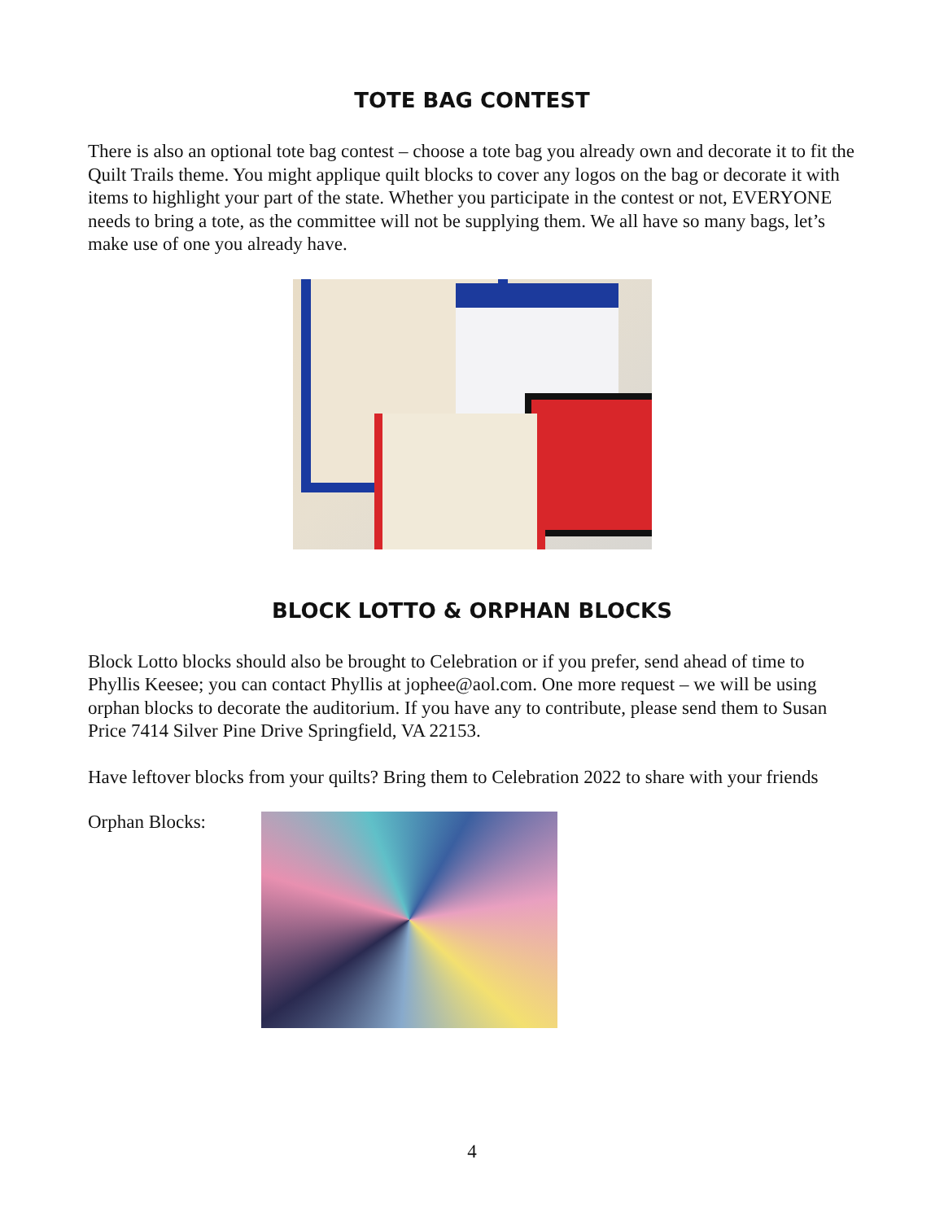TOTE BAG CONTEST
There is also an optional tote bag contest – choose a tote bag you already own and decorate it to fit the Quilt Trails theme. You might applique quilt blocks to cover any logos on the bag or decorate it with items to highlight your part of the state. Whether you participate in the contest or not, EVERYONE needs to bring a tote, as the committee will not be supplying them. We all have so many bags, let’s make use of one you already have.
BLOCK LOTTO & ORPHAN BLOCKS
Block Lotto blocks should also be brought to Celebration or if you prefer, send ahead of time to Phyllis Keesee; you can contact Phyllis at jophee@aol.com. One more request – we will be using orphan blocks to decorate the auditorium. If you have any to contribute, please send them to Susan Price 7414 Silver Pine Drive Springfield, VA 22153.
Have leftover blocks from your quilts? Bring them to Celebration 2022 to share with your friends
Orphan Blocks:
4